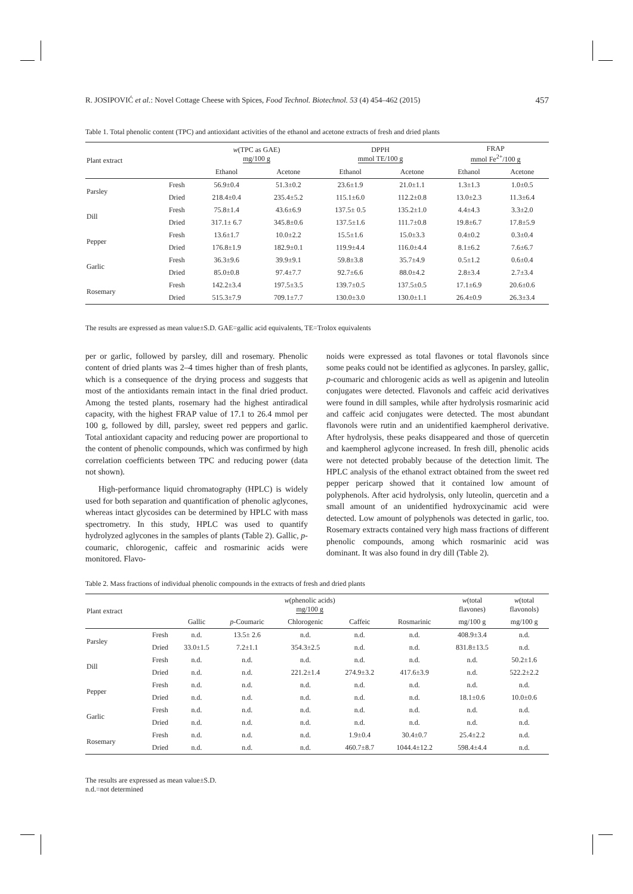R. JOSIPOVIĆ et al.: Novel Cottage Cheese with Spices, Food Technol. Biotechnol. 53 (4) 454–462 (2015) 457
Table 1. Total phenolic content (TPC) and antioxidant activities of the ethanol and acetone extracts of fresh and dried plants
| Plant extract | | w (TPC as GAE) mg/100 g | | DPPH mmol TE/100 g | | FRAP mmol Fe<sup>2+</sup>/100 g | |
| --- | --- | --- | --- | --- | --- | --- | --- |
| | | Ethanol | Acetone | Ethanol | Acetone | Ethanol | Acetone |
| Parsley | Fresh | 56.9±0.4 | 51.3±0.2 | 23.6±1.9 | 21.0±1.1 | 1.3±1.3 | 1.0±0.5 |
| | Dried | 218.4±0.4 | 235.4±5.2 | 115.1±6.0 | 112.2±0.8 | 13.0±2.3 | 11.3±6.4 |
| Dill | Fresh | 75.8±1.4 | 43.6±6.9 | 137.5± 0.5 | 135.2±1.0 | 4.4±4.3 | 3.3±2.0 |
| | Dried | 317.1± 6.7 | 345.8±0.6 | 137.5±1.6 | 111.7±0.8 | 19.8±6.7 | 17.8±5.9 |
| Pepper | Fresh | 13.6±1.7 | 10.0±2.2 | 15.5±1.6 | 15.0±3.3 | 0.4±0.2 | 0.3±0.4 |
| | Dried | 176.8±1.9 | 182.9±0.1 | 119.9±4.4 | 116.0±4.4 | 8.1±6.2 | 7.6±6.7 |
| Garlic | Fresh | 36.3±9.6 | 39.9±9.1 | 59.8±3.8 | 35.7±4.9 | 0.5±1.2 | 0.6±0.4 |
| | Dried | 85.0±0.8 | 97.4±7.7 | 92.7±6.6 | 88.0±4.2 | 2.8±3.4 | 2.7±3.4 |
| Rosemary | Fresh | 142.2±3.4 | 197.5±3.5 | 139.7±0.5 | 137.5±0.5 | 17.1±6.9 | 20.6±0.6 |
| | Dried | 515.3±7.9 | 709.1±7.7 | 130.0±3.0 | 130.0±1.1 | 26.4±0.9 | 26.3±3.4 |
The results are expressed as mean value±S.D. GAE=gallic acid equivalents, TE=Trolox equivalents
per or garlic, followed by parsley, dill and rosemary. Phenolic content of dried plants was 2–4 times higher than of fresh plants, which is a consequence of the drying process and suggests that most of the antioxidants remain intact in the final dried product. Among the tested plants, rosemary had the highest antiradical capacity, with the highest FRAP value of 17.1 to 26.4 mmol per 100 g, followed by dill, parsley, sweet red peppers and garlic. Total antioxidant capacity and reducing power are proportional to the content of phenolic compounds, which was confirmed by high correlation coefficients between TPC and reducing power (data not shown).
High-performance liquid chromatography (HPLC) is widely used for both separation and quantification of phenolic aglycones, whereas intact glycosides can be determined by HPLC with mass spectrometry. In this study, HPLC was used to quantify hydrolyzed aglycones in the samples of plants (Table 2). Gallic, p-coumaric, chlorogenic, caffeic and rosmarinic acids were monitored. Flavo-
noids were expressed as total flavones or total flavonols since some peaks could not be identified as aglycones. In parsley, gallic, p-coumaric and chlorogenic acids as well as apigenin and luteolin conjugates were detected. Flavonols and caffeic acid derivatives were found in dill samples, while after hydrolysis rosmarinic acid and caffeic acid conjugates were detected. The most abundant flavonols were rutin and an unidentified kaempherol derivative. After hydrolysis, these peaks disappeared and those of quercetin and kaempherol aglycone increased. In fresh dill, phenolic acids were not detected probably because of the detection limit. The HPLC analysis of the ethanol extract obtained from the sweet red pepper pericarp showed that it contained low amount of polyphenols. After acid hydrolysis, only luteolin, quercetin and a small amount of an unidentified hydroxycinamic acid were detected. Low amount of polyphenols was detected in garlic, too. Rosemary extracts contained very high mass fractions of different phenolic compounds, among which rosmarinic acid was dominant. It was also found in dry dill (Table 2).
Table 2. Mass fractions of individual phenolic compounds in the extracts of fresh and dried plants
| Plant extract | | w (phenolic acids) mg/100 g | | | | | w (total flavones) | w (total flavonols) |
| --- | --- | --- | --- | --- | --- | --- | --- | --- |
| | | Gallic | p -Coumaric | Chlorogenic | Caffeic | Rosmarinic | mg/100 g | mg/100 g |
| Parsley | Fresh | n.d. | 13.5± 2.6 | n.d. | n.d. | n.d. | 408.9±3.4 | n.d. |
| | Dried | 33.0±1.5 | 7.2±1.1 | 354.3±2.5 | n.d. | n.d. | 831.8±13.5 | n.d. |
| Dill | Fresh | n.d. | n.d. | n.d. | n.d. | n.d. | n.d. | 50.2±1.6 |
| | Dried | n.d. | n.d. | 221.2±1.4 | 274.9±3.2 | 417.6±3.9 | n.d. | 522.2±2.2 |
| Pepper | Fresh | n.d. | n.d. | n.d. | n.d. | n.d. | n.d. | n.d. |
| | Dried | n.d. | n.d. | n.d. | n.d. | n.d. | 18.1±0.6 | 10.0±0.6 |
| Garlic | Fresh | n.d. | n.d. | n.d. | n.d. | n.d. | n.d. | n.d. |
| | Dried | n.d. | n.d. | n.d. | n.d. | n.d. | n.d. | n.d. |
| Rosemary | Fresh | n.d. | n.d. | n.d. | 1.9±0.4 | 30.4±0.7 | 25.4±2.2 | n.d. |
| | Dried | n.d. | n.d. | n.d. | 460.7±8.7 | 1044.4±12.2 | 598.4±4.4 | n.d. |
The results are expressed as mean value±S.D.
n.d.=not determined